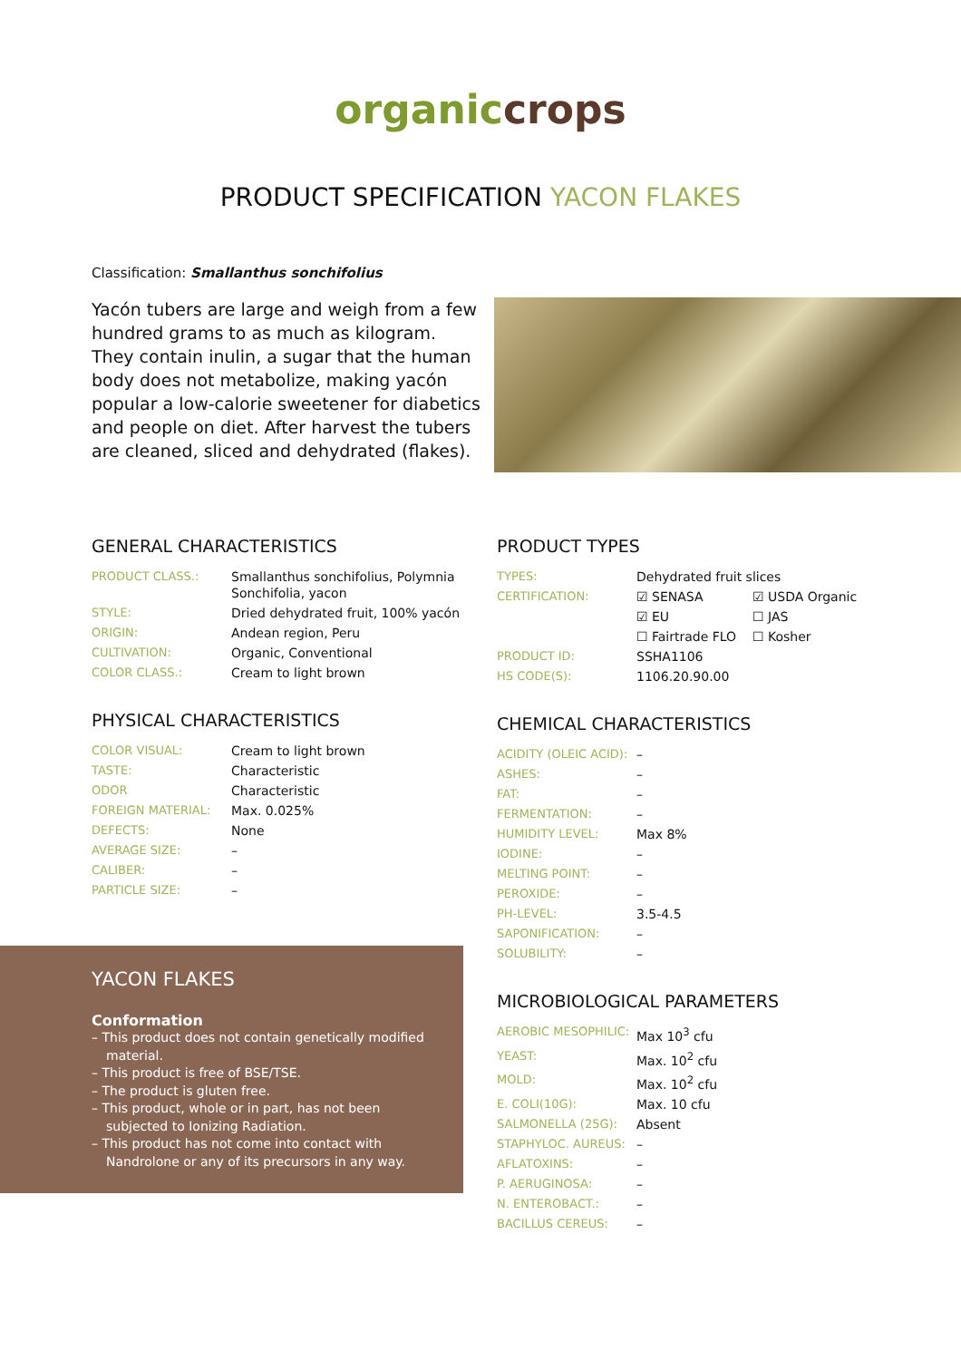organic crops
PRODUCT SPECIFICATION YACON FLAKES
Classification: Smallanthus sonchifolius
Yacón tubers are large and weigh from a few hundred grams to as much as kilogram. They contain inulin, a sugar that the human body does not metabolize, making yacón popular a low-calorie sweetener for diabetics and people on diet. After harvest the tubers are cleaned, sliced and dehydrated (flakes).
GENERAL CHARACTERISTICS
| PRODUCT CLASS.: | Smallanthus sonchifolius, Polymnia Sonchifolia, yacon |
| STYLE: | Dried dehydrated fruit, 100% yacón |
| ORIGIN: | Andean region, Peru |
| CULTIVATION: | Organic, Conventional |
| COLOR CLASS.: | Cream to light brown |
PHYSICAL CHARACTERISTICS
| COLOR VISUAL: | Cream to light brown |
| TASTE: | Characteristic |
| ODOR | Characteristic |
| FOREIGN MATERIAL: | Max. 0.025% |
| DEFECTS: | None |
| AVERAGE SIZE: | – |
| CALIBER: | – |
| PARTICLE SIZE: | – |
YACON FLAKES
Conformation
– This product does not contain genetically modified material.
– This product is free of BSE/TSE.
– The product is gluten free.
– This product, whole or in part, has not been subjected to Ionizing Radiation.
– This product has not come into contact with Nandrolone or any of its precursors in any way.
PRODUCT TYPES
| TYPES: | Dehydrated fruit slices | |
| CERTIFICATION: | ☑ SENASA | ☑ USDA Organic |
| | ☑ EU | ☐ JAS |
| | ☐ Fairtrade FLO | ☐ Kosher |
| PRODUCT ID: | SSHA1106 | |
| HS CODE(S): | 1106.20.90.00 | |
CHEMICAL CHARACTERISTICS
| ACIDITY (OLEIC ACID): | – |
| ASHES: | – |
| FAT: | – |
| FERMENTATION: | – |
| HUMIDITY LEVEL: | Max 8% |
| IODINE: | – |
| MELTING POINT: | – |
| PEROXIDE: | – |
| PH-LEVEL: | 3.5-4.5 |
| SAPONIFICATION: | – |
| SOLUBILITY: | – |
MICROBIOLOGICAL PARAMETERS
| AEROBIC MESOPHILIC: | Max 10<sup>3</sup> cfu |
| YEAST: | Max. 10<sup>2</sup> cfu |
| MOLD: | Max. 10<sup>2</sup> cfu |
| E. COLI(10G): | Max. 10 cfu |
| SALMONELLA (25G): | Absent |
| STAPHYLOC. AUREUS: | – |
| AFLATOXINS: | – |
| P. AERUGINOSA: | – |
| N. ENTEROBACT.: | – |
| BACILLUS CEREUS: | – |